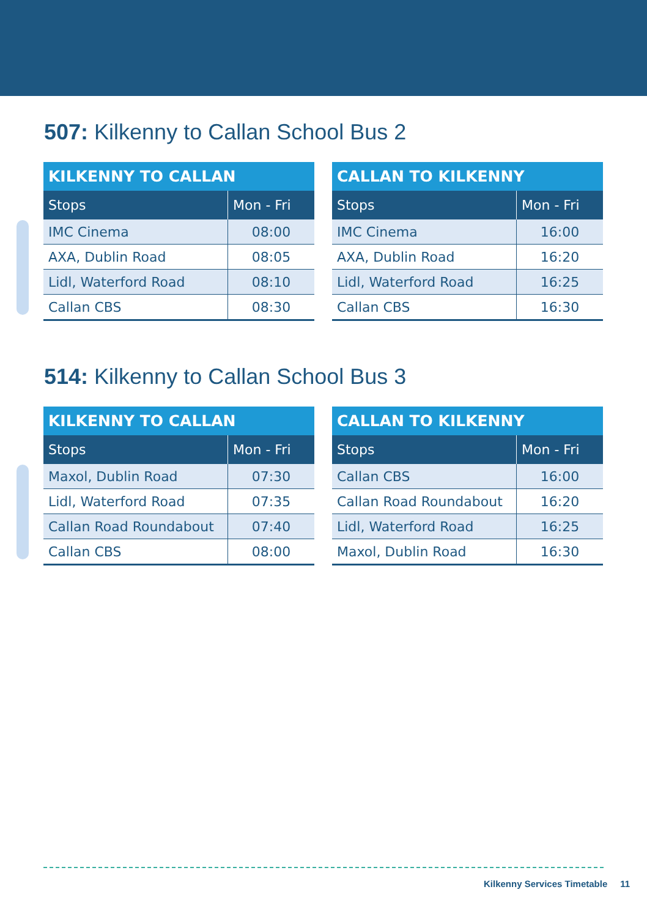507: Kilkenny to Callan School Bus 2
| KILKENNY TO CALLAN | |
| --- | --- |
| Stops | Mon - Fri |
| IMC Cinema | 08:00 |
| AXA, Dublin Road | 08:05 |
| Lidl, Waterford Road | 08:10 |
| Callan CBS | 08:30 |
| CALLAN TO KILKENNY | |
| --- | --- |
| Stops | Mon - Fri |
| IMC Cinema | 16:00 |
| AXA, Dublin Road | 16:20 |
| Lidl, Waterford Road | 16:25 |
| Callan CBS | 16:30 |
514: Kilkenny to Callan School Bus 3
| KILKENNY TO CALLAN | |
| --- | --- |
| Stops | Mon - Fri |
| Maxol, Dublin Road | 07:30 |
| Lidl, Waterford Road | 07:35 |
| Callan Road Roundabout | 07:40 |
| Callan CBS | 08:00 |
| CALLAN TO KILKENNY | |
| --- | --- |
| Stops | Mon - Fri |
| Callan CBS | 16:00 |
| Callan Road Roundabout | 16:20 |
| Lidl, Waterford Road | 16:25 |
| Maxol, Dublin Road | 16:30 |
Kilkenny Services Timetable 11